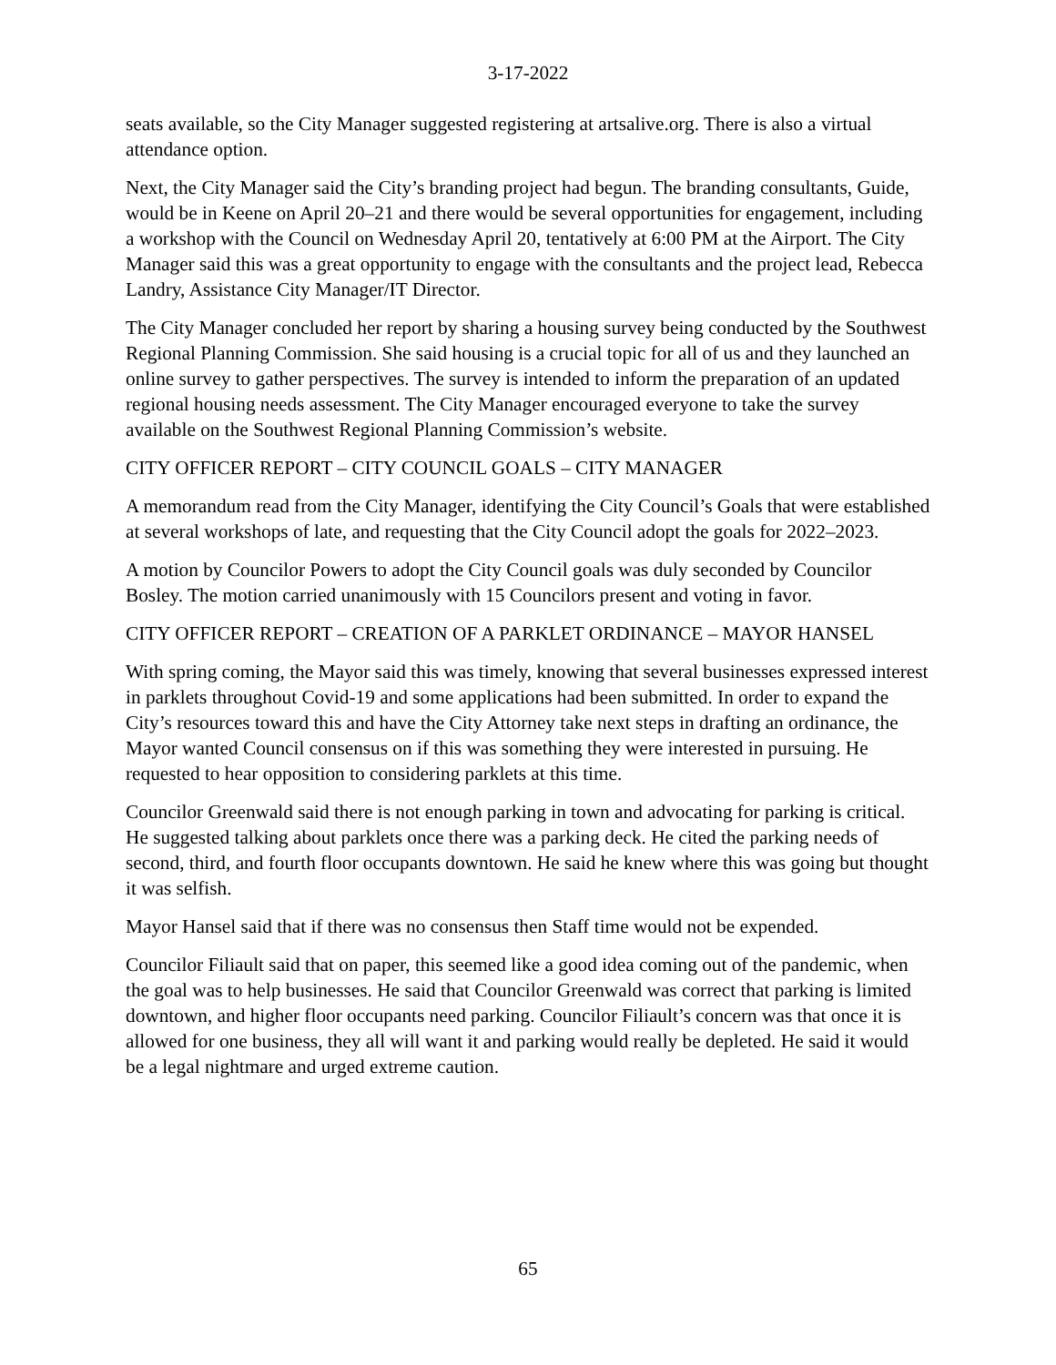3-17-2022
seats available, so the City Manager suggested registering at artsalive.org. There is also a virtual attendance option.
Next, the City Manager said the City’s branding project had begun. The branding consultants, Guide, would be in Keene on April 20–21 and there would be several opportunities for engagement, including a workshop with the Council on Wednesday April 20, tentatively at 6:00 PM at the Airport. The City Manager said this was a great opportunity to engage with the consultants and the project lead, Rebecca Landry, Assistance City Manager/IT Director.
The City Manager concluded her report by sharing a housing survey being conducted by the Southwest Regional Planning Commission. She said housing is a crucial topic for all of us and they launched an online survey to gather perspectives. The survey is intended to inform the preparation of an updated regional housing needs assessment. The City Manager encouraged everyone to take the survey available on the Southwest Regional Planning Commission’s website.
CITY OFFICER REPORT – CITY COUNCIL GOALS – CITY MANAGER
A memorandum read from the City Manager, identifying the City Council’s Goals that were established at several workshops of late, and requesting that the City Council adopt the goals for 2022–2023.
A motion by Councilor Powers to adopt the City Council goals was duly seconded by Councilor Bosley. The motion carried unanimously with 15 Councilors present and voting in favor.
CITY OFFICER REPORT – CREATION OF A PARKLET ORDINANCE – MAYOR HANSEL
With spring coming, the Mayor said this was timely, knowing that several businesses expressed interest in parklets throughout Covid-19 and some applications had been submitted. In order to expand the City’s resources toward this and have the City Attorney take next steps in drafting an ordinance, the Mayor wanted Council consensus on if this was something they were interested in pursuing. He requested to hear opposition to considering parklets at this time.
Councilor Greenwald said there is not enough parking in town and advocating for parking is critical. He suggested talking about parklets once there was a parking deck. He cited the parking needs of second, third, and fourth floor occupants downtown. He said he knew where this was going but thought it was selfish.
Mayor Hansel said that if there was no consensus then Staff time would not be expended.
Councilor Filiault said that on paper, this seemed like a good idea coming out of the pandemic, when the goal was to help businesses. He said that Councilor Greenwald was correct that parking is limited downtown, and higher floor occupants need parking. Councilor Filiault’s concern was that once it is allowed for one business, they all will want it and parking would really be depleted. He said it would be a legal nightmare and urged extreme caution.
65